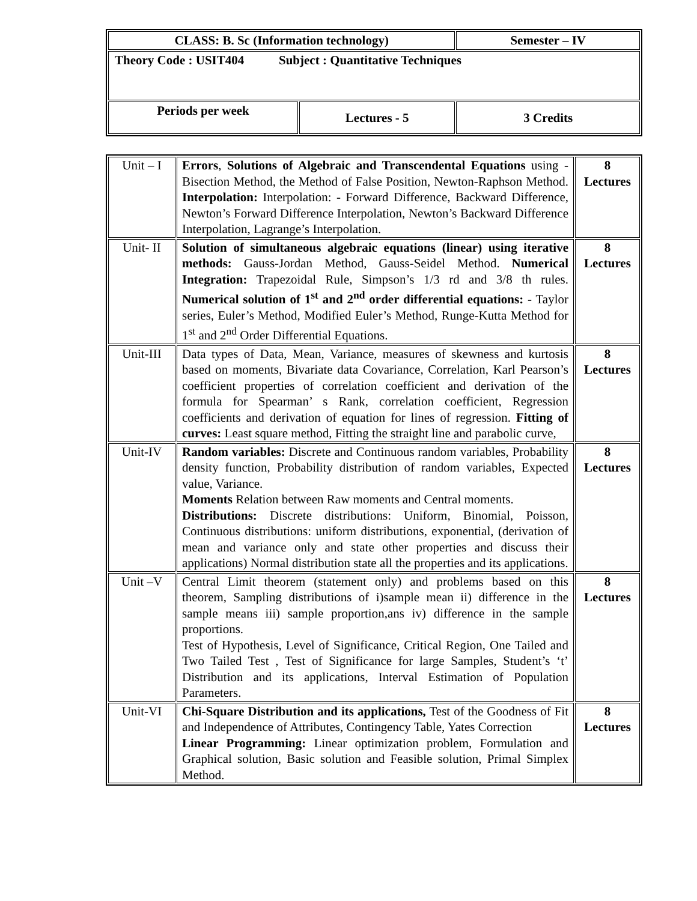| CLASS: B. Sc (Information technology) | | Semester – IV |
| Theory Code : USIT404 Subject : Quantitative Techniques | | |
| Periods per week | Lectures - 5 | 3 Credits |
| Unit – I | Errors , Solutions of Algebraic and Transcendental Equations using - Bisection Method, the Method of False Position, Newton-Raphson Method. Interpolation: Interpolation: - Forward Difference, Backward Difference, Newton’s Forward Difference Interpolation, Newton’s Backward Difference Interpolation, Lagrange’s Interpolation. | 8 Lectures |
| Unit- II | Solution of simultaneous algebraic equations (linear) using iterative methods: Gauss-Jordan Method, Gauss-Seidel Method. Numerical Integration: Trapezoidal Rule, Simpson’s 1/3 rd and 3/8 th rules. Numerical solution of 1<sup>st</sup> and 2<sup>nd</sup> order differential equations: - Taylor series, Euler’s Method, Modified Euler’s Method, Runge-Kutta Method for 1<sup>st</sup> and 2<sup>nd</sup> Order Differential Equations. | 8 Lectures |
| Unit-III | Data types of Data, Mean, Variance, measures of skewness and kurtosis based on moments, Bivariate data Covariance, Correlation, Karl Pearson’s coefficient properties of correlation coefficient and derivation of the formula for Spearman’ s Rank, correlation coefficient, Regression coefficients and derivation of equation for lines of regression. Fitting of curves: Least square method, Fitting the straight line and parabolic curve, | 8 Lectures |
| Unit-IV | Random variables: Discrete and Continuous random variables, Probability density function, Probability distribution of random variables, Expected value, Variance. Moments Relation between Raw moments and Central moments. Distributions: Discrete distributions: Uniform, Binomial, Poisson, Continuous distributions: uniform distributions, exponential, (derivation of mean and variance only and state other properties and discuss their applications) Normal distribution state all the properties and its applications. | 8 Lectures |
| Unit –V | Central Limit theorem (statement only) and problems based on this theorem, Sampling distributions of i)sample mean ii) difference in the sample means iii) sample proportion,ans iv) difference in the sample proportions. Test of Hypothesis, Level of Significance, Critical Region, One Tailed and Two Tailed Test , Test of Significance for large Samples, Student’s ‘t’ Distribution and its applications, Interval Estimation of Population Parameters. | 8 Lectures |
| Unit-VI | Chi-Square Distribution and its applications, Test of the Goodness of Fit and Independence of Attributes, Contingency Table, Yates Correction Linear Programming: Linear optimization problem, Formulation and Graphical solution, Basic solution and Feasible solution, Primal Simplex Method. | 8 Lectures |